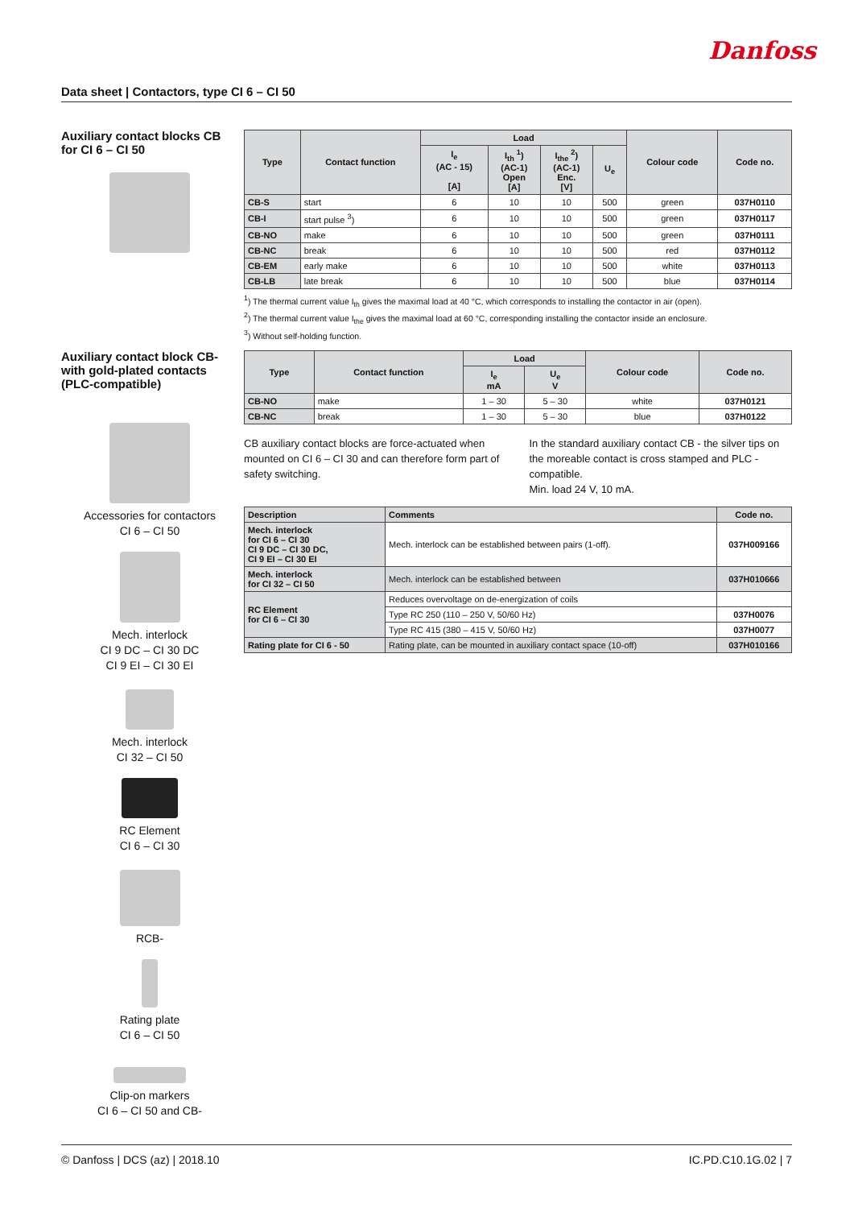Danfoss
Data sheet | Contactors, type CI 6 – CI 50
Auxiliary contact blocks CB for CI 6 – CI 50
Auxiliary contact block CB- with gold-plated contacts (PLC-compatible)
Accessories for contactors
CI 6 – CI 50
Mech. interlock
CI 9 DC – CI 30 DC
CI 9 EI – CI 30 EI
Mech. interlock
CI 32 – CI 50
RC Element
CI 6 – CI 30
RCB-
Rating plate
CI 6 – CI 50
Clip-on markers
CI 6 – CI 50 and CB-
| Type | Contact function | Load | | | | Colour code | Code no. |
| --- | --- | --- | --- | --- | --- | --- | --- |
| | | I<sub>e</sub> (AC - 15) [A] | I<sub>th</sub> <sup>1</sup>) (AC-1) Open [A] | I<sub>the</sub> <sup>2</sup>) (AC-1) Enc. [V] | U<sub>e</sub> | | |
| CB-S | start | 6 | 10 | 10 | 500 | green | 037H0110 |
| CB-I | start pulse <sup>3</sup>) | 6 | 10 | 10 | 500 | green | 037H0117 |
| CB-NO | make | 6 | 10 | 10 | 500 | green | 037H0111 |
| CB-NC | break | 6 | 10 | 10 | 500 | red | 037H0112 |
| CB-EM | early make | 6 | 10 | 10 | 500 | white | 037H0113 |
| CB-LB | late break | 6 | 10 | 10 | 500 | blue | 037H0114 |
<sup>1</sup>) The thermal current value I<sub>th</sub> gives the maximal load at 40 °C, which corresponds to installing the contactor in air (open).
<sup>2</sup>) The thermal current value I<sub>the</sub> gives the maximal load at 60 °C, corresponding installing the contactor inside an enclosure.
<sup>3</sup>) Without self-holding function.
| Type | Contact function | Load | | Colour code | Code no. |
| --- | --- | --- | --- | --- | --- |
| | | I<sub>e</sub> mA | U<sub>e</sub> V | | |
| CB-NO | make | 1 – 30 | 5 – 30 | white | 037H0121 |
| CB-NC | break | 1 – 30 | 5 – 30 | blue | 037H0122 |
CB auxiliary contact blocks are force-actuated when mounted on CI 6 – CI 30 and can therefore form part of safety switching.
In the standard auxiliary contact CB - the silver tips on the moreable contact is cross stamped and PLC - compatible.
Min. load 24 V, 10 mA.
| Description | Comments | Code no. |
| --- | --- | --- |
| Mech. interlock for CI 6 – CI 30 CI 9 DC – CI 30 DC, CI 9 EI – CI 30 EI | Mech. interlock can be established between pairs (1-off). | 037H009166 |
| Mech. interlock for CI 32 – CI 50 | Mech. interlock can be established between | 037H010666 |
| RC Element for CI 6 – CI 30 | Reduces overvoltage on de-energization of coils | |
| | Type RC 250 (110 – 250 V, 50/60 Hz) | 037H0076 |
| | Type RC 415 (380 – 415 V, 50/60 Hz) | 037H0077 |
| Rating plate for CI 6 - 50 | Rating plate, can be mounted in auxiliary contact space (10-off) | 037H010166 |
© Danfoss | DCS (az) | 2018.10 IC.PD.C10.1G.02 | 7